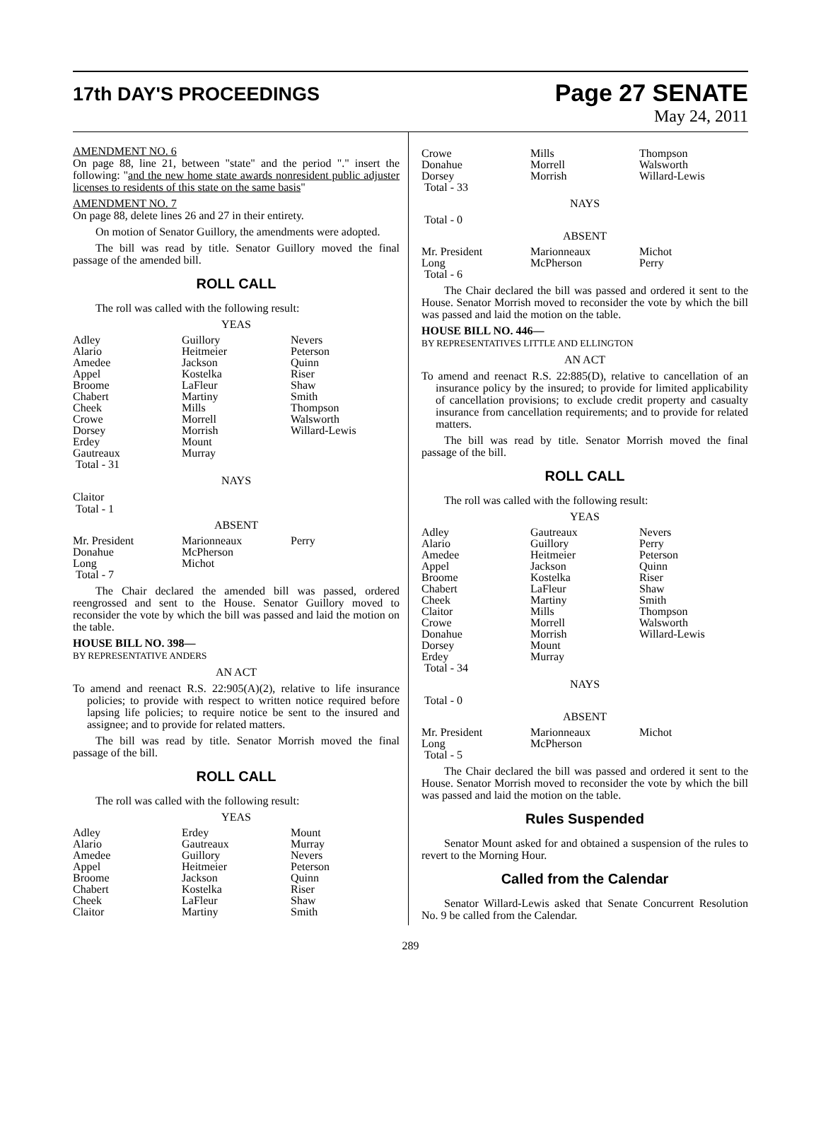17th DAY'S PROCEEDINGS
Page 27 SENATE
May 24, 2011
AMENDMENT NO. 6
On page 88, line 21, between "state" and the period "." insert the following: "and the new home state awards nonresident public adjuster licenses to residents of this state on the same basis"
AMENDMENT NO. 7
On page 88, delete lines 26 and 27 in their entirety.
On motion of Senator Guillory, the amendments were adopted.
The bill was read by title. Senator Guillory moved the final passage of the amended bill.
ROLL CALL
The roll was called with the following result:
YEAS
| Adley Alario Amedee Appel Broome Chabert Cheek Crowe Dorsey Erdey Gautreaux Total - 31 | Guillory Heitmeier Jackson Kostelka LaFleur Martiny Mills Morrell Morrish Mount Murray | Nevers Peterson Quinn Riser Shaw Smith Thompson Walsworth Willard-Lewis |
NAYS
Claitor
Total - 1
ABSENT
| Mr. President Donahue Long Total - 7 | Marionneaux McPherson Michot | Perry |
The Chair declared the amended bill was passed, ordered reengrossed and sent to the House. Senator Guillory moved to reconsider the vote by which the bill was passed and laid the motion on the table.
HOUSE BILL NO. 398—
BY REPRESENTATIVE ANDERS
AN ACT
To amend and reenact R.S. 22:905(A)(2), relative to life insurance policies; to provide with respect to written notice required before lapsing life policies; to require notice be sent to the insured and assignee; and to provide for related matters.
The bill was read by title. Senator Morrish moved the final passage of the bill.
ROLL CALL
The roll was called with the following result:
YEAS
| Adley Alario Amedee Appel Broome Chabert Cheek Claitor | Erdey Gautreaux Guillory Heitmeier Jackson Kostelka LaFleur Martiny | Mount Murray Nevers Peterson Quinn Riser Shaw Smith |
| Crowe Donahue Dorsey Total - 33 | Mills Morrell Morrish | Thompson Walsworth Willard-Lewis |
NAYS
Total - 0
ABSENT
| Mr. President Long Total - 6 | Marionneaux McPherson | Michot Perry |
The Chair declared the bill was passed and ordered it sent to the House. Senator Morrish moved to reconsider the vote by which the bill was passed and laid the motion on the table.
HOUSE BILL NO. 446—
BY REPRESENTATIVES LITTLE AND ELLINGTON
AN ACT
To amend and reenact R.S. 22:885(D), relative to cancellation of an insurance policy by the insured; to provide for limited applicability of cancellation provisions; to exclude credit property and casualty insurance from cancellation requirements; and to provide for related matters.
The bill was read by title. Senator Morrish moved the final passage of the bill.
ROLL CALL
The roll was called with the following result:
YEAS
| Adley Alario Amedee Appel Broome Chabert Cheek Claitor Crowe Donahue Dorsey Erdey Total - 34 | Gautreaux Guillory Heitmeier Jackson Kostelka LaFleur Martiny Mills Morrell Morrish Mount Murray | Nevers Perry Peterson Quinn Riser Shaw Smith Thompson Walsworth Willard-Lewis |
NAYS
Total - 0
ABSENT
| Mr. President Long Total - 5 | Marionneaux McPherson | Michot |
The Chair declared the bill was passed and ordered it sent to the House. Senator Morrish moved to reconsider the vote by which the bill was passed and laid the motion on the table.
Rules Suspended
Senator Mount asked for and obtained a suspension of the rules to revert to the Morning Hour.
Called from the Calendar
Senator Willard-Lewis asked that Senate Concurrent Resolution No. 9 be called from the Calendar.
289